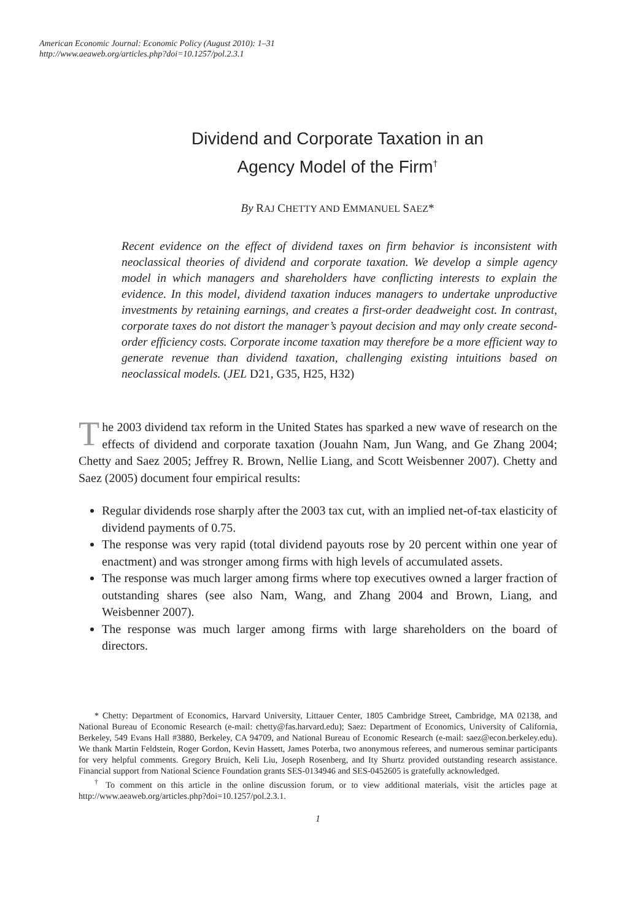American Economic Journal: Economic Policy (August 2010): 1–31
http://www.aeaweb.org/articles.php?doi=10.1257/pol.2.3.1
Dividend and Corporate Taxation in an
Agency Model of the Firm<sup>†</sup>
By RAJ CHETTY AND EMMANUEL SAEZ*
Recent evidence on the effect of dividend taxes on firm behavior is inconsistent with neoclassical theories of dividend and corporate taxation. We develop a simple agency model in which managers and shareholders have conflicting interests to explain the evidence. In this model, dividend taxation induces managers to undertake unproductive investments by retaining earnings, and creates a first-order deadweight cost. In contrast, corporate taxes do not distort the manager’s payout decision and may only create second-order efficiency costs. Corporate income taxation may therefore be a more efficient way to generate revenue than dividend taxation, challenging existing intuitions based on neoclassical models. (JEL D21, G35, H25, H32)
The 2003 dividend tax reform in the United States has sparked a new wave of research on the effects of dividend and corporate taxation (Jouahn Nam, Jun Wang, and Ge Zhang 2004; Chetty and Saez 2005; Jeffrey R. Brown, Nellie Liang, and Scott Weisbenner 2007). Chetty and Saez (2005) document four empirical results:
Regular dividends rose sharply after the 2003 tax cut, with an implied net-of-tax elasticity of dividend payments of 0.75.
The response was very rapid (total dividend payouts rose by 20 percent within one year of enactment) and was stronger among firms with high levels of accumulated assets.
The response was much larger among firms where top executives owned a larger fraction of outstanding shares (see also Nam, Wang, and Zhang 2004 and Brown, Liang, and Weisbenner 2007).
The response was much larger among firms with large shareholders on the board of directors.
* Chetty: Department of Economics, Harvard University, Littauer Center, 1805 Cambridge Street, Cambridge, MA 02138, and National Bureau of Economic Research (e-mail: chetty@fas.harvard.edu); Saez: Department of Economics, University of California, Berkeley, 549 Evans Hall #3880, Berkeley, CA 94709, and National Bureau of Economic Research (e-mail: saez@econ.berkeley.edu). We thank Martin Feldstein, Roger Gordon, Kevin Hassett, James Poterba, two anonymous referees, and numerous seminar participants for very helpful comments. Gregory Bruich, Keli Liu, Joseph Rosenberg, and Ity Shurtz provided outstanding research assistance. Financial support from National Science Foundation grants SES-0134946 and SES-0452605 is gratefully acknowledged.
<sup>†</sup> To comment on this article in the online discussion forum, or to view additional materials, visit the articles page at http://www.aeaweb.org/articles.php?doi=10.1257/pol.2.3.1.
1